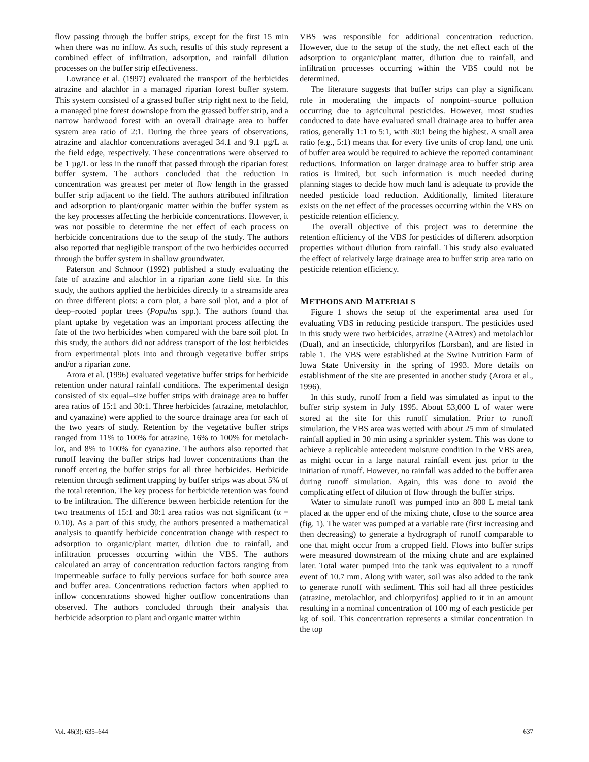flow passing through the buffer strips, except for the first 15 min when there was no inflow. As such, results of this study represent a combined effect of infiltration, adsorption, and rainfall dilution processes on the buffer strip effective­ness.
Lowrance et al. (1997) evaluated the transport of the herbicides atrazine and alachlor in a managed riparian forest buffer system. This system consisted of a grassed buffer strip right next to the field, a managed pine forest downslope from the grassed buffer strip, and a narrow hardwood forest with an overall drainage area to buffer system area ratio of 2:1. During the three years of observations, atrazine and alachlor concentrations averaged 34.1 and 9.1 µg/L at the field edge, respectively. These concentrations were observed to be 1 µg/L or less in the runoff that passed through the riparian forest buffer system. The authors concluded that the reduc­tion in concentration was greatest per meter of flow length in the grassed buffer strip adjacent to the field. The authors attributed infiltration and adsorption to plant/organic matter within the buffer system as the key processes affecting the herbicide concentrations. However, it was not possible to determine the net effect of each process on herbicide concentrations due to the setup of the study. The authors also reported that negligible transport of the two herbicides occurred through the buffer system in shallow groundwater.
Paterson and Schnoor (1992) published a study evaluating the fate of atrazine and alachlor in a riparian zone field site. In this study, the authors applied the herbicides directly to a streamside area on three different plots: a corn plot, a bare soil plot, and a plot of deep–rooted poplar trees (Populus spp.). The authors found that plant uptake by vegetation was an important process affecting the fate of the two herbicides when compared with the bare soil plot. In this study, the authors did not address transport of the lost herbicides from experimental plots into and through vegetative buffer strips and/or a riparian zone.
Arora et al. (1996) evaluated vegetative buffer strips for herbicide retention under natural rainfall conditions. The experimental design consisted of six equal–size buffer strips with drainage area to buffer area ratios of 15:1 and 30:1. Three herbicides (atrazine, metolachlor, and cyanazine) were applied to the source drainage area for each of the two years of study. Retention by the vegetative buffer strips ranged from 11% to 100% for atrazine, 16% to 100% for metolach­lor, and 8% to 100% for cyanazine. The authors also reported that runoff leaving the buffer strips had lower concentrations than the runoff entering the buffer strips for all three herbicides. Herbicide retention through sediment trapping by buffer strips was about 5% of the total retention. The key process for herbicide retention was found to be infiltration. The difference between herbicide retention for the two treatments of 15:1 and 30:1 area ratios was not significant (α = 0.10). As a part of this study, the authors presented a mathematical analysis to quantify herbicide concentration change with respect to adsorption to organic/plant matter, dilution due to rainfall, and infiltration processes occurring within the VBS. The authors calculated an array of con­centration reduction factors ranging from impermeable surface to fully pervious surface for both source area and buffer area. Concentrations reduction factors when applied to inflow concentrations showed higher outflow concentrations than observed. The authors concluded through their analysis that herbicide adsorption to plant and organic matter within
VBS was responsible for additional concentration reduction. However, due to the setup of the study, the net effect each of the adsorption to organic/plant matter, dilution due to rainfall, and infiltration processes occurring within the VBS could not be determined.
The literature suggests that buffer strips can play a significant role in moderating the impacts of nonpoint–source pollution occurring due to agricultural pesticides. However, most studies conducted to date have evaluated small drainage area to buffer area ratios, generally 1:1 to 5:1, with 30:1 being the highest. A small area ratio (e.g., 5:1) means that for every five units of crop land, one unit of buffer area would be required to achieve the reported contaminant reductions. Information on larger drainage area to buffer strip area ratios is limited, but such information is much needed during planning stages to decide how much land is adequate to provide the needed pesticide load reduction. Additionally, limited literature exists on the net effect of the processes occurring within the VBS on pesticide retention efficiency.
The overall objective of this project was to determine the retention efficiency of the VBS for pesticides of different adsorption properties without dilution from rainfall. This study also evaluated the effect of relatively large drainage area to buffer strip area ratio on pesticide retention efficiency.
METHODS AND MATERIALS
Figure 1 shows the setup of the experimental area used for evaluating VBS in reducing pesticide transport. The pesti­cides used in this study were two herbicides, atrazine (AAtrex) and metolachlor (Dual), and an insecticide, chlor­pyrifos (Lorsban), and are listed in table 1. The VBS were established at the Swine Nutrition Farm of Iowa State University in the spring of 1993. More details on establish­ment of the site are presented in another study (Arora et al., 1996).
In this study, runoff from a field was simulated as input to the buffer strip system in July 1995. About 53,000 L of water were stored at the site for this runoff simulation. Prior to runoff simulation, the VBS area was wetted with about 25 mm of simulated rainfall applied in 30 min using a sprinkler system. This was done to achieve a replicable antecedent moisture condition in the VBS area, as might occur in a large natural rainfall event just prior to the initiation of runoff. However, no rainfall was added to the buffer area during runoff simulation. Again, this was done to avoid the complicating effect of dilution of flow through the buffer strips.
Water to simulate runoff was pumped into an 800 L metal tank placed at the upper end of the mixing chute, close to the source area (fig. 1). The water was pumped at a variable rate (first increasing and then decreasing) to generate a hydro­graph of runoff comparable to one that might occur from a cropped field. Flows into buffer strips were measured downstream of the mixing chute and are explained later. Total water pumped into the tank was equivalent to a runoff event of 10.7 mm. Along with water, soil was also added to the tank to generate runoff with sediment. This soil had all three pesticides (atrazine, metolachlor, and chlorpyrifos) applied to it in an amount resulting in a nominal concentra­tion of 100 mg of each pesticide per kg of soil. This concentration represents a similar concentration in the top
Vol. 46(3): 635–644 637